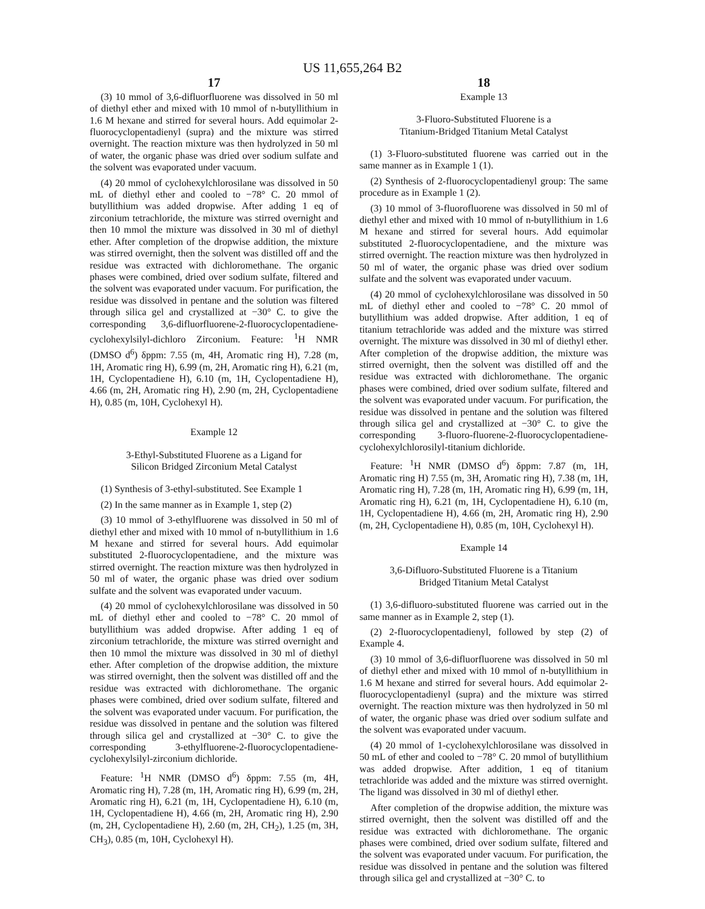US 11,655,264 B2
17
(3) 10 mmol of 3,6-difluorfluorene was dissolved in 50 ml of diethyl ether and mixed with 10 mmol of n-butyllithium in 1.6 M hexane and stirred for several hours. Add equimolar 2-fluorocyclopentadienyl (supra) and the mixture was stirred overnight. The reaction mixture was then hydrolyzed in 50 ml of water, the organic phase was dried over sodium sulfate and the solvent was evaporated under vacuum.
(4) 20 mmol of cyclohexylchlorosilane was dissolved in 50 mL of diethyl ether and cooled to −78° C. 20 mmol of butyllithium was added dropwise. After adding 1 eq of zirconium tetrachloride, the mixture was stirred overnight and then 10 mmol the mixture was dissolved in 30 ml of diethyl ether. After completion of the dropwise addition, the mixture was stirred overnight, then the solvent was distilled off and the residue was extracted with dichloromethane. The organic phases were combined, dried over sodium sulfate, filtered and the solvent was evaporated under vacuum. For purification, the residue was dissolved in pentane and the solution was filtered through silica gel and crystallized at −30° C. to give the corresponding 3,6-difluorfluorene-2-fluorocyclopentadiene-cyclohexylsilyl-dichloro Zirconium. Feature: <sup>1</sup>H NMR (DMSO d<sup>6</sup>) δppm: 7.55 (m, 4H, Aromatic ring H), 7.28 (m, 1H, Aromatic ring H), 6.99 (m, 2H, Aromatic ring H), 6.21 (m, 1H, Cyclopentadiene H), 6.10 (m, 1H, Cyclopentadiene H), 4.66 (m, 2H, Aromatic ring H), 2.90 (m, 2H, Cyclopentadiene H), 0.85 (m, 10H, Cyclohexyl H).
Example 12
3-Ethyl-Substituted Fluorene as a Ligand for
Silicon Bridged Zirconium Metal Catalyst
(1) Synthesis of 3-ethyl-substituted. See Example 1
(2) In the same manner as in Example 1, step (2)
(3) 10 mmol of 3-ethylfluorene was dissolved in 50 ml of diethyl ether and mixed with 10 mmol of n-butyllithium in 1.6 M hexane and stirred for several hours. Add equimolar substituted 2-fluorocyclopentadiene, and the mixture was stirred overnight. The reaction mixture was then hydrolyzed in 50 ml of water, the organic phase was dried over sodium sulfate and the solvent was evaporated under vacuum.
(4) 20 mmol of cyclohexylchlorosilane was dissolved in 50 mL of diethyl ether and cooled to −78° C. 20 mmol of butyllithium was added dropwise. After adding 1 eq of zirconium tetrachloride, the mixture was stirred overnight and then 10 mmol the mixture was dissolved in 30 ml of diethyl ether. After completion of the dropwise addition, the mixture was stirred overnight, then the solvent was distilled off and the residue was extracted with dichloromethane. The organic phases were combined, dried over sodium sulfate, filtered and the solvent was evaporated under vacuum. For purification, the residue was dissolved in pentane and the solution was filtered through silica gel and crystallized at −30° C. to give the corresponding 3-ethylfluorene-2-fluorocyclopentadiene-cyclohexylsilyl-zirconium dichloride.
Feature: <sup>1</sup>H NMR (DMSO d<sup>6</sup>) δppm: 7.55 (m, 4H, Aromatic ring H), 7.28 (m, 1H, Aromatic ring H), 6.99 (m, 2H, Aromatic ring H), 6.21 (m, 1H, Cyclopentadiene H), 6.10 (m, 1H, Cyclopentadiene H), 4.66 (m, 2H, Aromatic ring H), 2.90 (m, 2H, Cyclopentadiene H), 2.60 (m, 2H, CH<sub>2</sub>), 1.25 (m, 3H, CH<sub>3</sub>), 0.85 (m, 10H, Cyclohexyl H).
18
Example 13
3-Fluoro-Substituted Fluorene is a
Titanium-Bridged Titanium Metal Catalyst
(1) 3-Fluoro-substituted fluorene was carried out in the same manner as in Example 1 (1).
(2) Synthesis of 2-fluorocyclopentadienyl group: The same procedure as in Example 1 (2).
(3) 10 mmol of 3-fluorofluorene was dissolved in 50 ml of diethyl ether and mixed with 10 mmol of n-butyllithium in 1.6 M hexane and stirred for several hours. Add equimolar substituted 2-fluorocyclopentadiene, and the mixture was stirred overnight. The reaction mixture was then hydrolyzed in 50 ml of water, the organic phase was dried over sodium sulfate and the solvent was evaporated under vacuum.
(4) 20 mmol of cyclohexylchlorosilane was dissolved in 50 mL of diethyl ether and cooled to −78° C. 20 mmol of butyllithium was added dropwise. After addition, 1 eq of titanium tetrachloride was added and the mixture was stirred overnight. The mixture was dissolved in 30 ml of diethyl ether. After completion of the dropwise addition, the mixture was stirred overnight, then the solvent was distilled off and the residue was extracted with dichloromethane. The organic phases were combined, dried over sodium sulfate, filtered and the solvent was evaporated under vacuum. For purification, the residue was dissolved in pentane and the solution was filtered through silica gel and crystallized at −30° C. to give the corresponding 3-fluoro-fluorene-2-fluorocyclopentadiene-cyclohexylchlorosilyl-titanium dichloride.
Feature: <sup>1</sup>H NMR (DMSO d<sup>6</sup>) δppm: 7.87 (m, 1H, Aromatic ring H) 7.55 (m, 3H, Aromatic ring H), 7.38 (m, 1H, Aromatic ring H), 7.28 (m, 1H, Aromatic ring H), 6.99 (m, 1H, Aromatic ring H), 6.21 (m, 1H, Cyclopentadiene H), 6.10 (m, 1H, Cyclopentadiene H), 4.66 (m, 2H, Aromatic ring H), 2.90 (m, 2H, Cyclopentadiene H), 0.85 (m, 10H, Cyclohexyl H).
Example 14
3,6-Difluoro-Substituted Fluorene is a Titanium
Bridged Titanium Metal Catalyst
(1) 3,6-difluoro-substituted fluorene was carried out in the same manner as in Example 2, step (1).
(2) 2-fluorocyclopentadienyl, followed by step (2) of Example 4.
(3) 10 mmol of 3,6-difluorfluorene was dissolved in 50 ml of diethyl ether and mixed with 10 mmol of n-butyllithium in 1.6 M hexane and stirred for several hours. Add equimolar 2-fluorocyclopentadienyl (supra) and the mixture was stirred overnight. The reaction mixture was then hydrolyzed in 50 ml of water, the organic phase was dried over sodium sulfate and the solvent was evaporated under vacuum.
(4) 20 mmol of 1-cyclohexylchlorosilane was dissolved in 50 mL of ether and cooled to −78° C. 20 mmol of butyllithium was added dropwise. After addition, 1 eq of titanium tetrachloride was added and the mixture was stirred overnight. The ligand was dissolved in 30 ml of diethyl ether.
After completion of the dropwise addition, the mixture was stirred overnight, then the solvent was distilled off and the residue was extracted with dichloromethane. The organic phases were combined, dried over sodium sulfate, filtered and the solvent was evaporated under vacuum. For purification, the residue was dissolved in pentane and the solution was filtered through silica gel and crystallized at −30° C. to